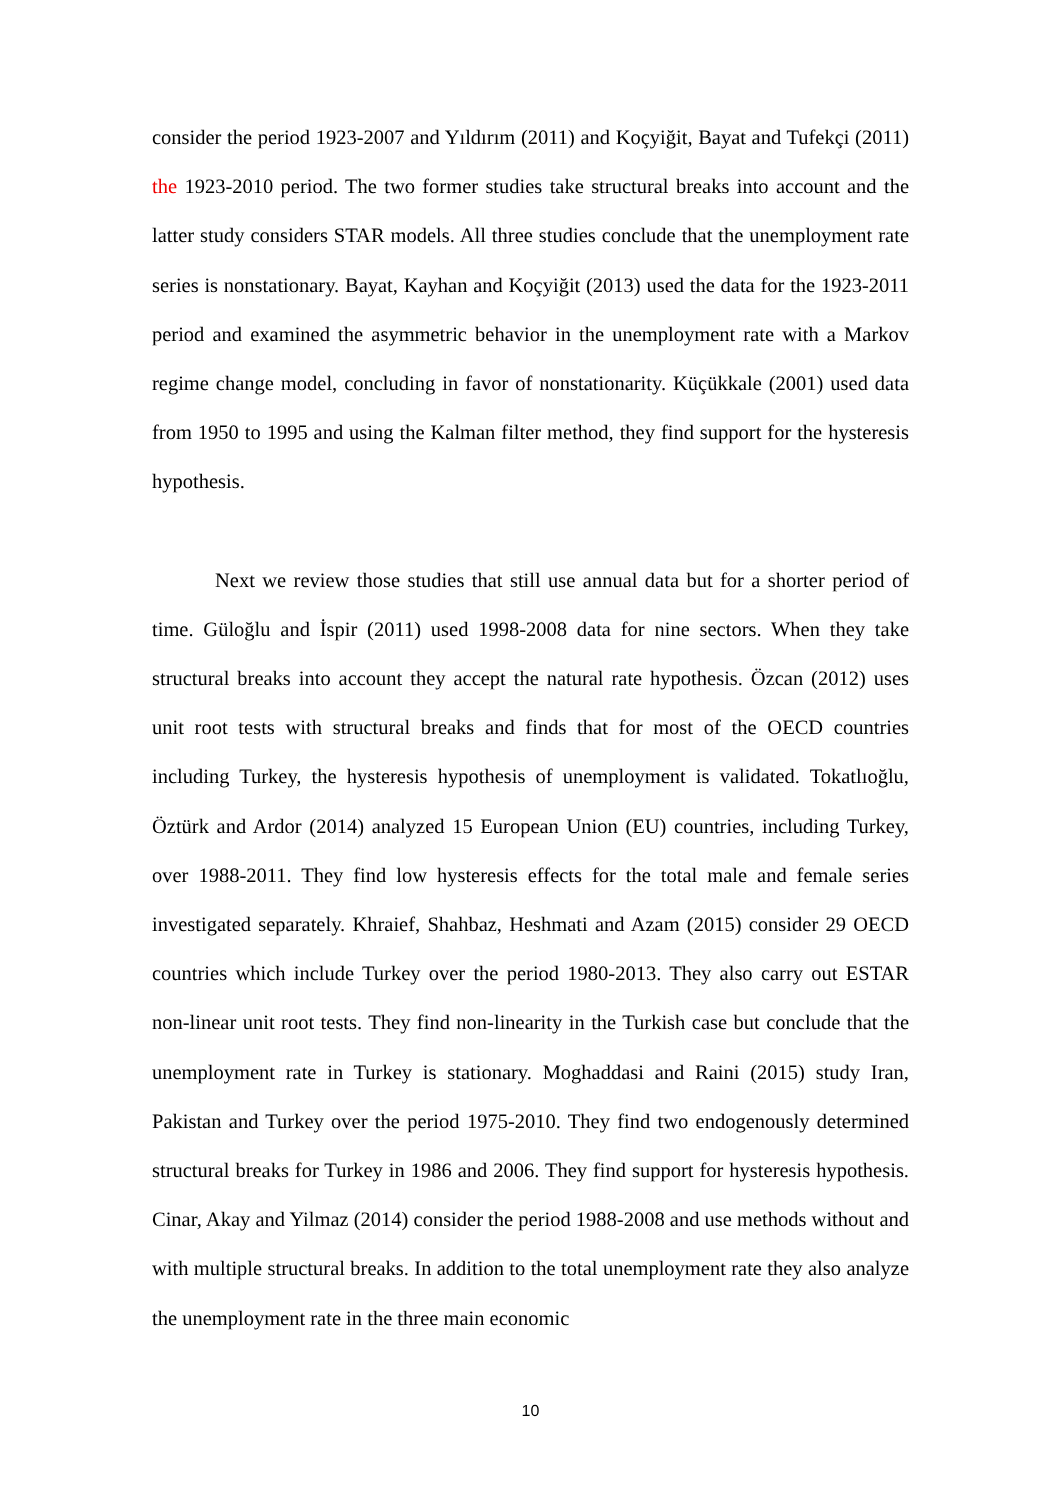consider the period 1923-2007 and Yıldırım (2011) and Koçyiğit, Bayat and Tufekçi (2011) the 1923-2010 period. The two former studies take structural breaks into account and the latter study considers STAR models. All three studies conclude that the unemployment rate series is nonstationary. Bayat, Kayhan and Koçyiğit (2013) used the data for the 1923-2011 period and examined the asymmetric behavior in the unemployment rate with a Markov regime change model, concluding in favor of nonstationarity. Küçükkale (2001) used data from 1950 to 1995 and using the Kalman filter method, they find support for the hysteresis hypothesis.
Next we review those studies that still use annual data but for a shorter period of time. Güloğlu and İspir (2011) used 1998-2008 data for nine sectors. When they take structural breaks into account they accept the natural rate hypothesis. Özcan (2012) uses unit root tests with structural breaks and finds that for most of the OECD countries including Turkey, the hysteresis hypothesis of unemployment is validated. Tokatlıoğlu, Öztürk and Ardor (2014) analyzed 15 European Union (EU) countries, including Turkey, over 1988-2011. They find low hysteresis effects for the total male and female series investigated separately. Khraief, Shahbaz, Heshmati and Azam (2015) consider 29 OECD countries which include Turkey over the period 1980-2013. They also carry out ESTAR non-linear unit root tests. They find non-linearity in the Turkish case but conclude that the unemployment rate in Turkey is stationary. Moghaddasi and Raini (2015) study Iran, Pakistan and Turkey over the period 1975-2010. They find two endogenously determined structural breaks for Turkey in 1986 and 2006. They find support for hysteresis hypothesis. Cinar, Akay and Yilmaz (2014) consider the period 1988-2008 and use methods without and with multiple structural breaks. In addition to the total unemployment rate they also analyze the unemployment rate in the three main economic
10